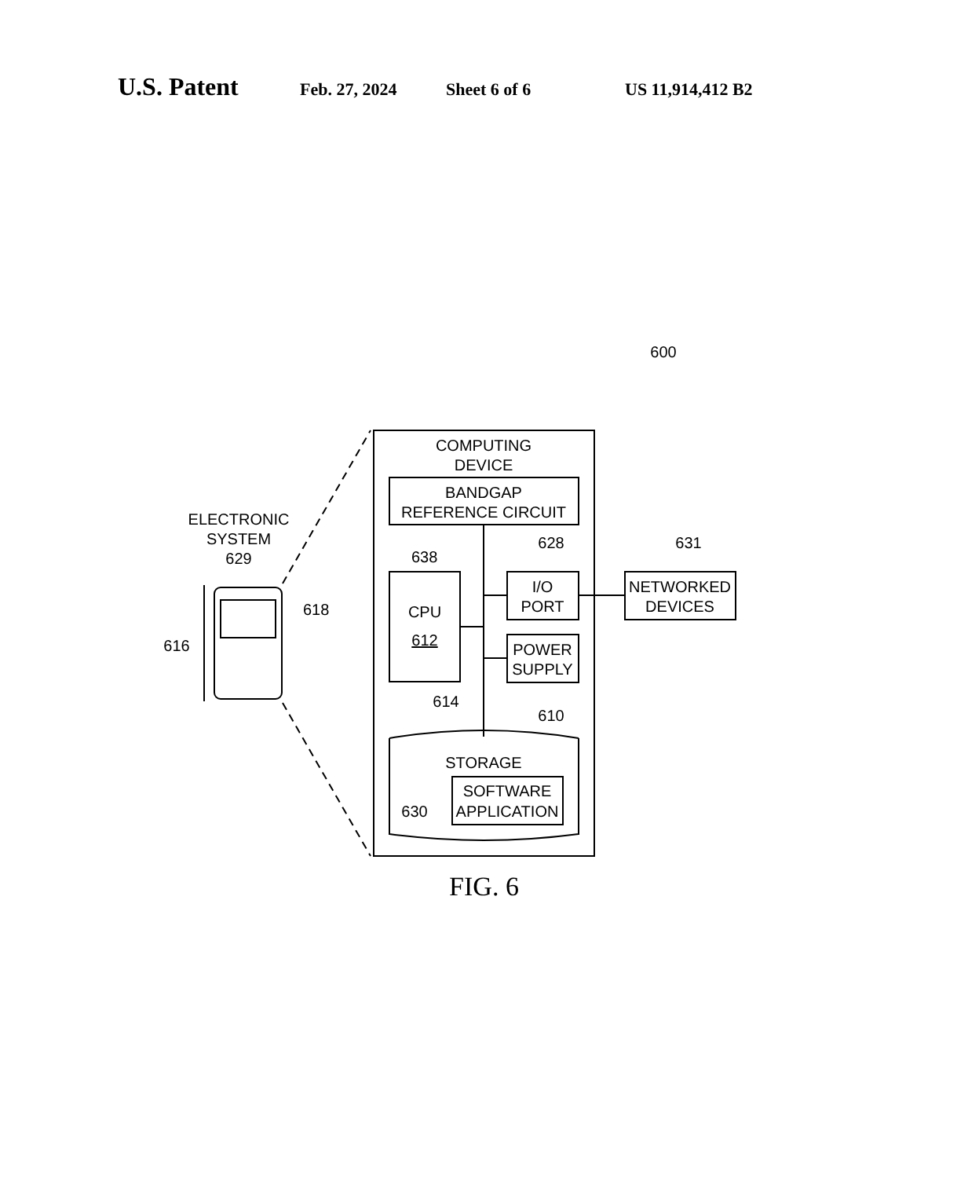U.S. Patent Feb. 27, 2024 Sheet 6 of 6 US 11,914,412 B2
COMPUTING
DEVICE
BANDGAP
REFERENCE CIRCUIT
638
CPU
612
628
I/O
PORT
POWER
SUPPLY
610
614
631
NETWORKED
DEVICES
STORAGE
SOFTWARE
APPLICATION
630
600
ELECTRONIC
SYSTEM
629
618
616
FIG. 6